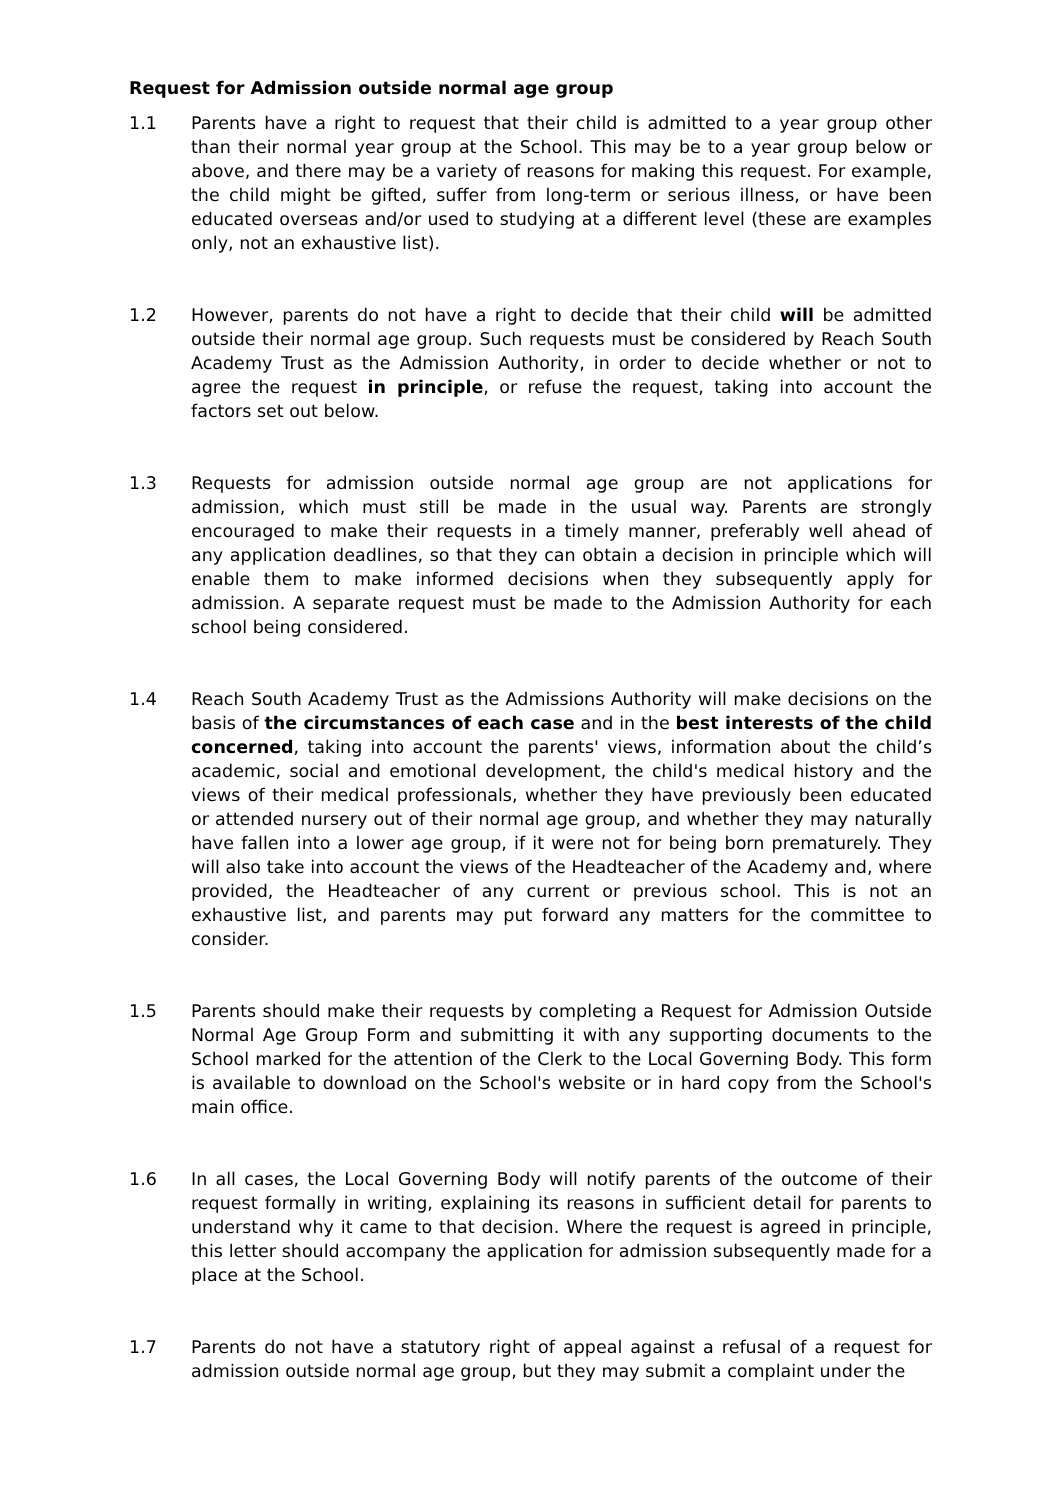Request for Admission outside normal age group
1.1 Parents have a right to request that their child is admitted to a year group other than their normal year group at the School. This may be to a year group below or above, and there may be a variety of reasons for making this request. For example, the child might be gifted, suffer from long-term or serious illness, or have been educated overseas and/or used to studying at a different level (these are examples only, not an exhaustive list).
1.2 However, parents do not have a right to decide that their child will be admitted outside their normal age group. Such requests must be considered by Reach South Academy Trust as the Admission Authority, in order to decide whether or not to agree the request in principle, or refuse the request, taking into account the factors set out below.
1.3 Requests for admission outside normal age group are not applications for admission, which must still be made in the usual way. Parents are strongly encouraged to make their requests in a timely manner, preferably well ahead of any application deadlines, so that they can obtain a decision in principle which will enable them to make informed decisions when they subsequently apply for admission. A separate request must be made to the Admission Authority for each school being considered.
1.4 Reach South Academy Trust as the Admissions Authority will make decisions on the basis of the circumstances of each case and in the best interests of the child concerned, taking into account the parents' views, information about the child’s academic, social and emotional development, the child's medical history and the views of their medical professionals, whether they have previously been educated or attended nursery out of their normal age group, and whether they may naturally have fallen into a lower age group, if it were not for being born prematurely. They will also take into account the views of the Headteacher of the Academy and, where provided, the Headteacher of any current or previous school. This is not an exhaustive list, and parents may put forward any matters for the committee to consider.
1.5 Parents should make their requests by completing a Request for Admission Outside Normal Age Group Form and submitting it with any supporting documents to the School marked for the attention of the Clerk to the Local Governing Body. This form is available to download on the School's website or in hard copy from the School's main office.
1.6 In all cases, the Local Governing Body will notify parents of the outcome of their request formally in writing, explaining its reasons in sufficient detail for parents to understand why it came to that decision. Where the request is agreed in principle, this letter should accompany the application for admission subsequently made for a place at the School.
1.7 Parents do not have a statutory right of appeal against a refusal of a request for admission outside normal age group, but they may submit a complaint under the